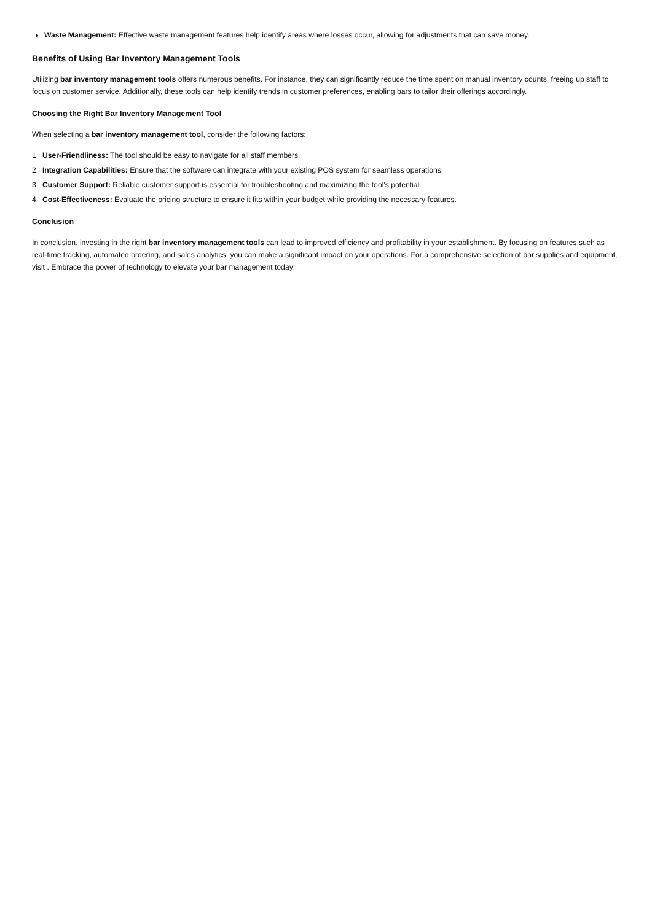Waste Management: Effective waste management features help identify areas where losses occur, allowing for adjustments that can save money.
Benefits of Using Bar Inventory Management Tools
Utilizing bar inventory management tools offers numerous benefits. For instance, they can significantly reduce the time spent on manual inventory counts, freeing up staff to focus on customer service. Additionally, these tools can help identify trends in customer preferences, enabling bars to tailor their offerings accordingly.
Choosing the Right Bar Inventory Management Tool
When selecting a bar inventory management tool, consider the following factors:
1. User-Friendliness: The tool should be easy to navigate for all staff members.
2. Integration Capabilities: Ensure that the software can integrate with your existing POS system for seamless operations.
3. Customer Support: Reliable customer support is essential for troubleshooting and maximizing the tool's potential.
4. Cost-Effectiveness: Evaluate the pricing structure to ensure it fits within your budget while providing the necessary features.
Conclusion
In conclusion, investing in the right bar inventory management tools can lead to improved efficiency and profitability in your establishment. By focusing on features such as real-time tracking, automated ordering, and sales analytics, you can make a significant impact on your operations. For a comprehensive selection of bar supplies and equipment, visit . Embrace the power of technology to elevate your bar management today!